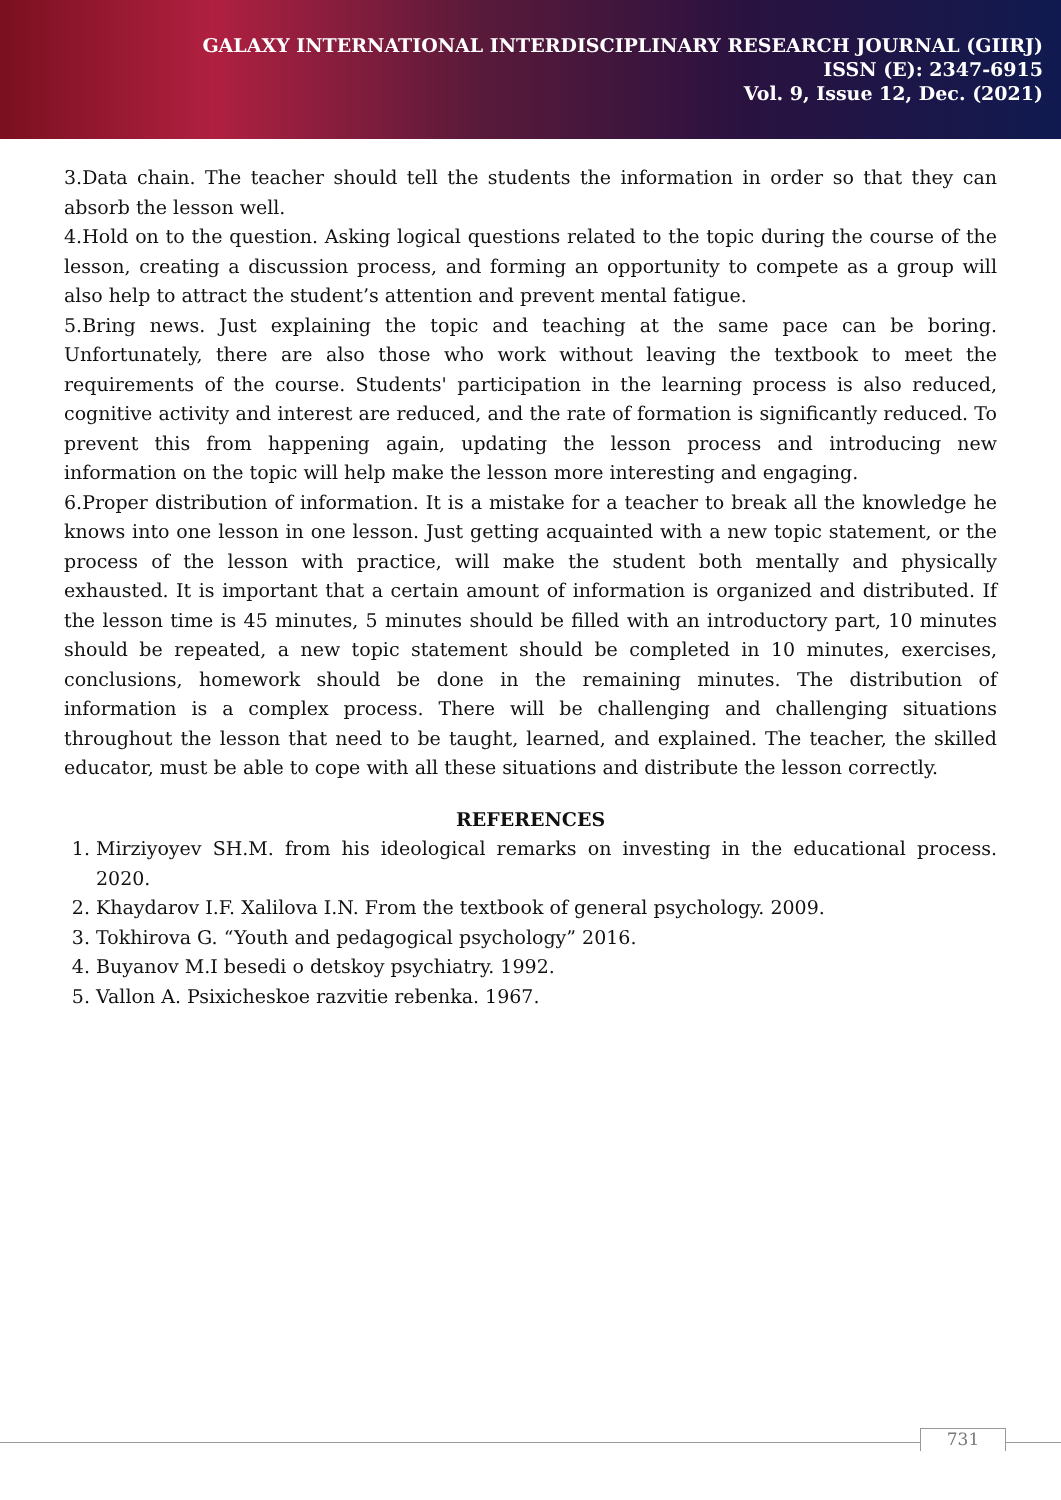GALAXY INTERNATIONAL INTERDISCIPLINARY RESEARCH JOURNAL (GIIRJ)
ISSN (E): 2347-6915
Vol. 9, Issue 12, Dec. (2021)
3.Data chain. The teacher should tell the students the information in order so that they can absorb the lesson well.
4.Hold on to the question. Asking logical questions related to the topic during the course of the lesson, creating a discussion process, and forming an opportunity to compete as a group will also help to attract the student’s attention and prevent mental fatigue.
5.Bring news. Just explaining the topic and teaching at the same pace can be boring. Unfortunately, there are also those who work without leaving the textbook to meet the requirements of the course. Students' participation in the learning process is also reduced, cognitive activity and interest are reduced, and the rate of formation is significantly reduced. To prevent this from happening again, updating the lesson process and introducing new information on the topic will help make the lesson more interesting and engaging.
6.Proper distribution of information. It is a mistake for a teacher to break all the knowledge he knows into one lesson in one lesson. Just getting acquainted with a new topic statement, or the process of the lesson with practice, will make the student both mentally and physically exhausted. It is important that a certain amount of information is organized and distributed. If the lesson time is 45 minutes, 5 minutes should be filled with an introductory part, 10 minutes should be repeated, a new topic statement should be completed in 10 minutes, exercises, conclusions, homework should be done in the remaining minutes. The distribution of information is a complex process. There will be challenging and challenging situations throughout the lesson that need to be taught, learned, and explained. The teacher, the skilled educator, must be able to cope with all these situations and distribute the lesson correctly.
REFERENCES
1. Mirziyoyev SH.M. from his ideological remarks on investing in the educational process. 2020.
2. Khaydarov I.F. Xalilova I.N. From the textbook of general psychology. 2009.
3. Tokhirova G. “Youth and pedagogical psychology” 2016.
4. Buyanov M.I besedi o detskoy psychiatry. 1992.
5. Vallon A. Psixicheskoe razvitie rebenka. 1967.
731